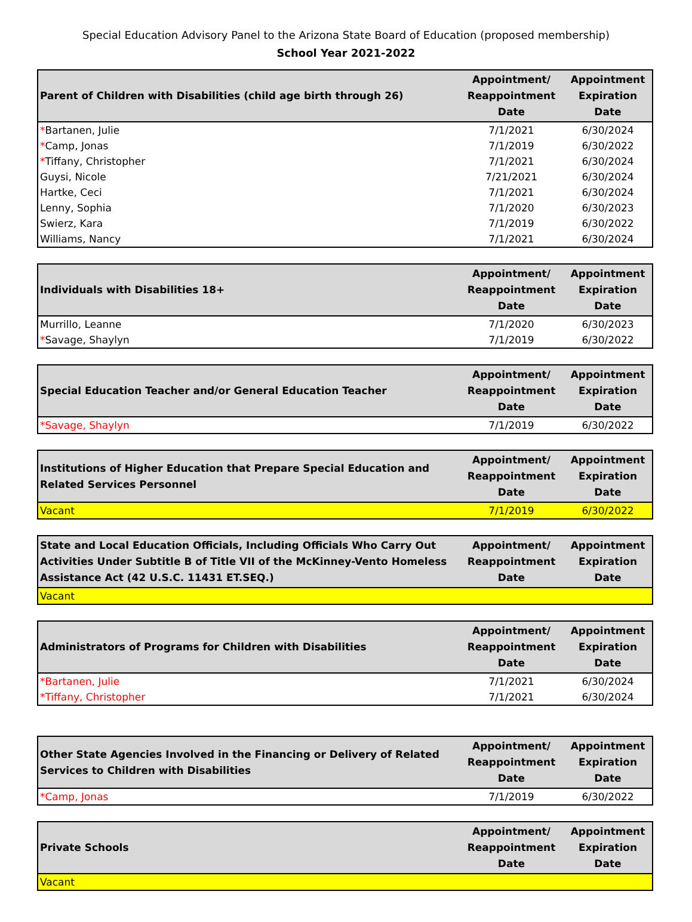Special Education Advisory Panel to the Arizona State Board of Education (proposed membership)
School Year 2021-2022
| Parent of Children with Disabilities (child age birth through 26) | Appointment/ Reappointment Date | Appointment Expiration Date |
| --- | --- | --- |
| * Bartanen, Julie | 7/1/2021 | 6/30/2024 |
| * Camp, Jonas | 7/1/2019 | 6/30/2022 |
| * Tiffany, Christopher | 7/1/2021 | 6/30/2024 |
| Guysi, Nicole | 7/21/2021 | 6/30/2024 |
| Hartke, Ceci | 7/1/2021 | 6/30/2024 |
| Lenny, Sophia | 7/1/2020 | 6/30/2023 |
| Swierz, Kara | 7/1/2019 | 6/30/2022 |
| Williams, Nancy | 7/1/2021 | 6/30/2024 |
| Individuals with Disabilities 18+ | Appointment/ Reappointment Date | Appointment Expiration Date |
| --- | --- | --- |
| Murrillo, Leanne | 7/1/2020 | 6/30/2023 |
| * Savage, Shaylyn | 7/1/2019 | 6/30/2022 |
| Special Education Teacher and/or General Education Teacher | Appointment/ Reappointment Date | Appointment Expiration Date |
| --- | --- | --- |
| *Savage, Shaylyn | 7/1/2019 | 6/30/2022 |
| Institutions of Higher Education that Prepare Special Education and Related Services Personnel | Appointment/ Reappointment Date | Appointment Expiration Date |
| --- | --- | --- |
| Vacant | 7/1/2019 | 6/30/2022 |
| State and Local Education Officials, Including Officials Who Carry Out Activities Under Subtitle B of Title VII of the McKinney-Vento Homeless Assistance Act (42 U.S.C. 11431 ET.SEQ.) | Appointment/ Reappointment Date | Appointment Expiration Date |
| --- | --- | --- |
| Vacant | | |
| Administrators of Programs for Children with Disabilities | Appointment/ Reappointment Date | Appointment Expiration Date |
| --- | --- | --- |
| *Bartanen, Julie | 7/1/2021 | 6/30/2024 |
| *Tiffany, Christopher | 7/1/2021 | 6/30/2024 |
| Other State Agencies Involved in the Financing or Delivery of Related Services to Children with Disabilities | Appointment/ Reappointment Date | Appointment Expiration Date |
| --- | --- | --- |
| *Camp, Jonas | 7/1/2019 | 6/30/2022 |
| Private Schools | Appointment/ Reappointment Date | Appointment Expiration Date |
| --- | --- | --- |
| Vacant | | |